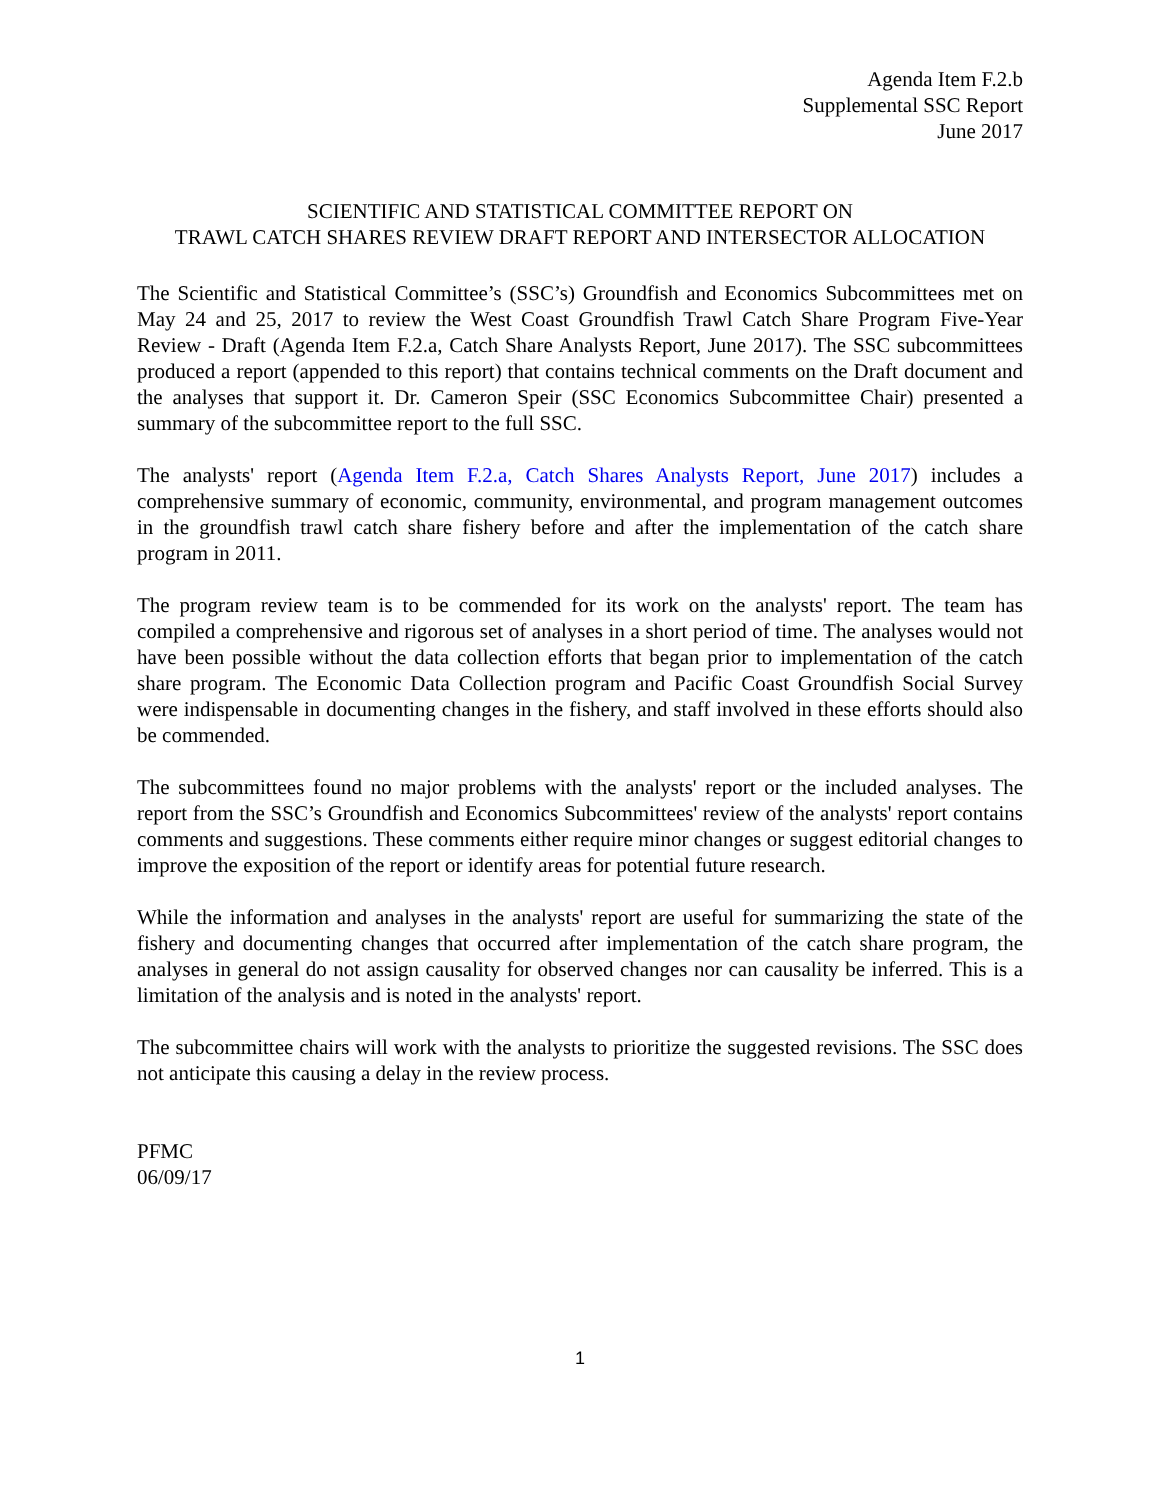Agenda Item F.2.b
Supplemental SSC Report
June 2017
SCIENTIFIC AND STATISTICAL COMMITTEE REPORT ON
TRAWL CATCH SHARES REVIEW DRAFT REPORT AND INTERSECTOR ALLOCATION
The Scientific and Statistical Committee’s (SSC’s) Groundfish and Economics Subcommittees met on May 24 and 25, 2017 to review the West Coast Groundfish Trawl Catch Share Program Five-Year Review - Draft (Agenda Item F.2.a, Catch Share Analysts Report, June 2017). The SSC subcommittees produced a report (appended to this report) that contains technical comments on the Draft document and the analyses that support it. Dr. Cameron Speir (SSC Economics Subcommittee Chair) presented a summary of the subcommittee report to the full SSC.
The analysts' report (Agenda Item F.2.a, Catch Shares Analysts Report, June 2017) includes a comprehensive summary of economic, community, environmental, and program management outcomes in the groundfish trawl catch share fishery before and after the implementation of the catch share program in 2011.
The program review team is to be commended for its work on the analysts' report. The team has compiled a comprehensive and rigorous set of analyses in a short period of time. The analyses would not have been possible without the data collection efforts that began prior to implementation of the catch share program. The Economic Data Collection program and Pacific Coast Groundfish Social Survey were indispensable in documenting changes in the fishery, and staff involved in these efforts should also be commended.
The subcommittees found no major problems with the analysts' report or the included analyses. The report from the SSC’s Groundfish and Economics Subcommittees' review of the analysts' report contains comments and suggestions. These comments either require minor changes or suggest editorial changes to improve the exposition of the report or identify areas for potential future research.
While the information and analyses in the analysts' report are useful for summarizing the state of the fishery and documenting changes that occurred after implementation of the catch share program, the analyses in general do not assign causality for observed changes nor can causality be inferred. This is a limitation of the analysis and is noted in the analysts' report.
The subcommittee chairs will work with the analysts to prioritize the suggested revisions. The SSC does not anticipate this causing a delay in the review process.
PFMC
06/09/17
1